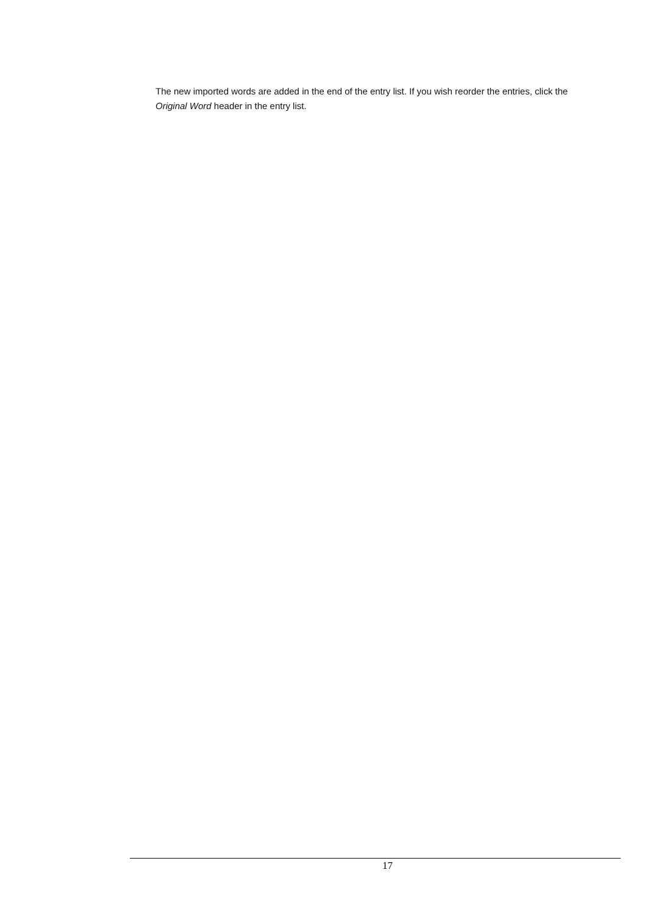The new imported words are added in the end of the entry list. If you wish reorder the entries, click the Original Word header in the entry list.
17